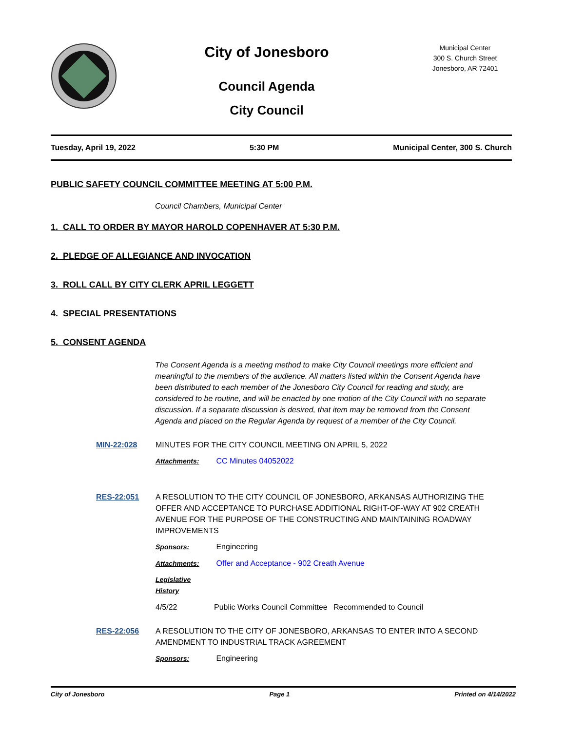City of Jonesboro
Council Agenda
City Council
Municipal Center
300 S. Church Street
Jonesboro, AR 72401
Tuesday, April 19, 2022 5:30 PM Municipal Center, 300 S. Church
PUBLIC SAFETY COUNCIL COMMITTEE MEETING AT 5:00 P.M.
Council Chambers, Municipal Center
1. CALL TO ORDER BY MAYOR HAROLD COPENHAVER AT 5:30 P.M.
2. PLEDGE OF ALLEGIANCE AND INVOCATION
3. ROLL CALL BY CITY CLERK APRIL LEGGETT
4. SPECIAL PRESENTATIONS
5. CONSENT AGENDA
The Consent Agenda is a meeting method to make City Council meetings more efficient and meaningful to the members of the audience. All matters listed within the Consent Agenda have been distributed to each member of the Jonesboro City Council for reading and study, are considered to be routine, and will be enacted by one motion of the City Council with no separate discussion. If a separate discussion is desired, that item may be removed from the Consent Agenda and placed on the Regular Agenda by request of a member of the City Council.
MIN-22:028 MINUTES FOR THE CITY COUNCIL MEETING ON APRIL 5, 2022
Attachments: CC Minutes 04052022
RES-22:051 A RESOLUTION TO THE CITY COUNCIL OF JONESBORO, ARKANSAS AUTHORIZING THE OFFER AND ACCEPTANCE TO PURCHASE ADDITIONAL RIGHT-OF-WAY AT 902 CREATH AVENUE FOR THE PURPOSE OF THE CONSTRUCTING AND MAINTAINING ROADWAY IMPROVEMENTS
Sponsors: Engineering
Attachments: Offer and Acceptance - 902 Creath Avenue
Legislative History
4/5/22 Public Works Council Committee Recommended to Council
RES-22:056 A RESOLUTION TO THE CITY OF JONESBORO, ARKANSAS TO ENTER INTO A SECOND AMENDMENT TO INDUSTRIAL TRACK AGREEMENT
Sponsors: Engineering
City of Jonesboro Page 1 Printed on 4/14/2022